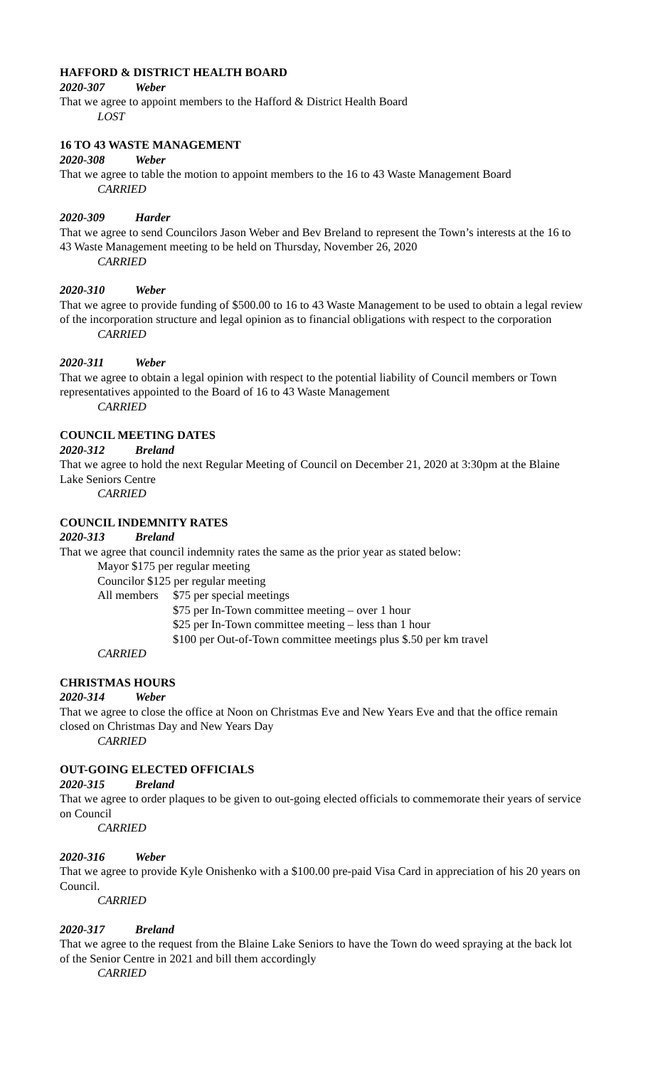HAFFORD & DISTRICT HEALTH BOARD
2020-307 Weber
That we agree to appoint members to the Hafford & District Health Board
LOST
16 TO 43 WASTE MANAGEMENT
2020-308 Weber
That we agree to table the motion to appoint members to the 16 to 43 Waste Management Board
CARRIED
2020-309 Harder
That we agree to send Councilors Jason Weber and Bev Breland to represent the Town’s interests at the 16 to 43 Waste Management meeting to be held on Thursday, November 26, 2020
CARRIED
2020-310 Weber
That we agree to provide funding of $500.00 to 16 to 43 Waste Management to be used to obtain a legal review of the incorporation structure and legal opinion as to financial obligations with respect to the corporation
CARRIED
2020-311 Weber
That we agree to obtain a legal opinion with respect to the potential liability of Council members or Town representatives appointed to the Board of 16 to 43 Waste Management
CARRIED
COUNCIL MEETING DATES
2020-312 Breland
That we agree to hold the next Regular Meeting of Council on December 21, 2020 at 3:30pm at the Blaine Lake Seniors Centre
CARRIED
COUNCIL INDEMNITY RATES
2020-313 Breland
That we agree that council indemnity rates the same as the prior year as stated below:
Mayor $175 per regular meeting
Councilor $125 per regular meeting
All members $75 per special meetings
$75 per In-Town committee meeting – over 1 hour
$25 per In-Town committee meeting – less than 1 hour
$100 per Out-of-Town committee meetings plus $.50 per km travel
CARRIED
CHRISTMAS HOURS
2020-314 Weber
That we agree to close the office at Noon on Christmas Eve and New Years Eve and that the office remain closed on Christmas Day and New Years Day
CARRIED
OUT-GOING ELECTED OFFICIALS
2020-315 Breland
That we agree to order plaques to be given to out-going elected officials to commemorate their years of service on Council
CARRIED
2020-316 Weber
That we agree to provide Kyle Onishenko with a $100.00 pre-paid Visa Card in appreciation of his 20 years on Council.
CARRIED
2020-317 Breland
That we agree to the request from the Blaine Lake Seniors to have the Town do weed spraying at the back lot of the Senior Centre in 2021 and bill them accordingly
CARRIED